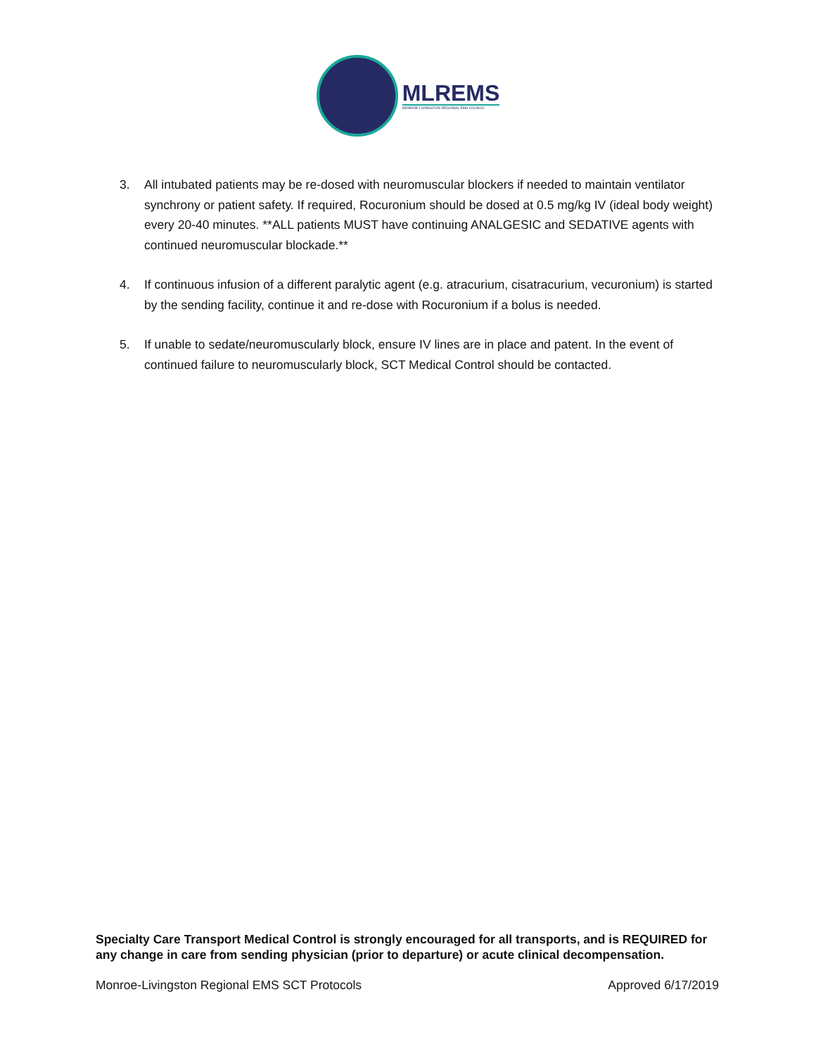MLREMS
MONROE-LIVINGSTON REGIONAL EMS COUNCIL
3. All intubated patients may be re-dosed with neuromuscular blockers if needed to maintain ventilator synchrony or patient safety. If required, Rocuronium should be dosed at 0.5 mg/kg IV (ideal body weight) every 20-40 minutes. **ALL patients MUST have continuing ANALGESIC and SEDATIVE agents with continued neuromuscular blockade.**
4. If continuous infusion of a different paralytic agent (e.g. atracurium, cisatracurium, vecuronium) is started by the sending facility, continue it and re-dose with Rocuronium if a bolus is needed.
5. If unable to sedate/neuromuscularly block, ensure IV lines are in place and patent. In the event of continued failure to neuromuscularly block, SCT Medical Control should be contacted.
Specialty Care Transport Medical Control is strongly encouraged for all transports, and is REQUIRED for any change in care from sending physician (prior to departure) or acute clinical decompensation.
Monroe-Livingston Regional EMS SCT Protocols Approved 6/17/2019